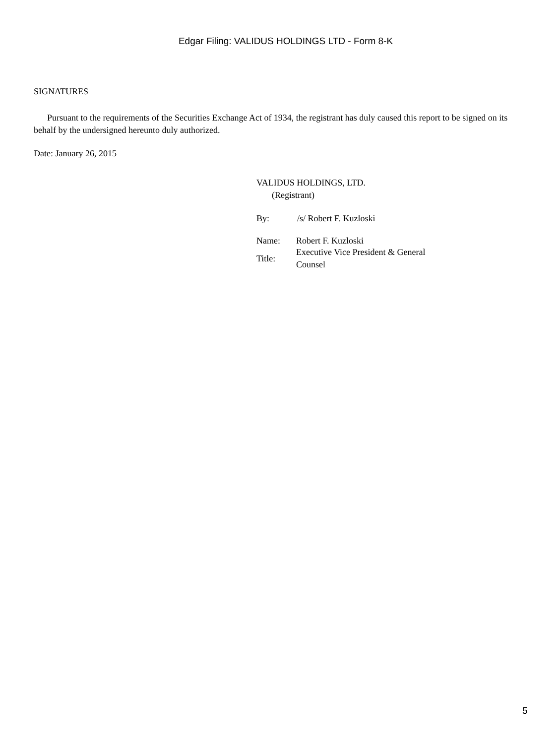Edgar Filing: VALIDUS HOLDINGS LTD - Form 8-K
SIGNATURES
Pursuant to the requirements of the Securities Exchange Act of 1934, the registrant has duly caused this report to be signed on its behalf by the undersigned hereunto duly authorized.
Date: January 26, 2015
VALIDUS HOLDINGS, LTD.
(Registrant)
By: /s/ Robert F. Kuzloski
| Name: | Robert F. Kuzloski |
| Title: | Executive Vice President & General Counsel |
5